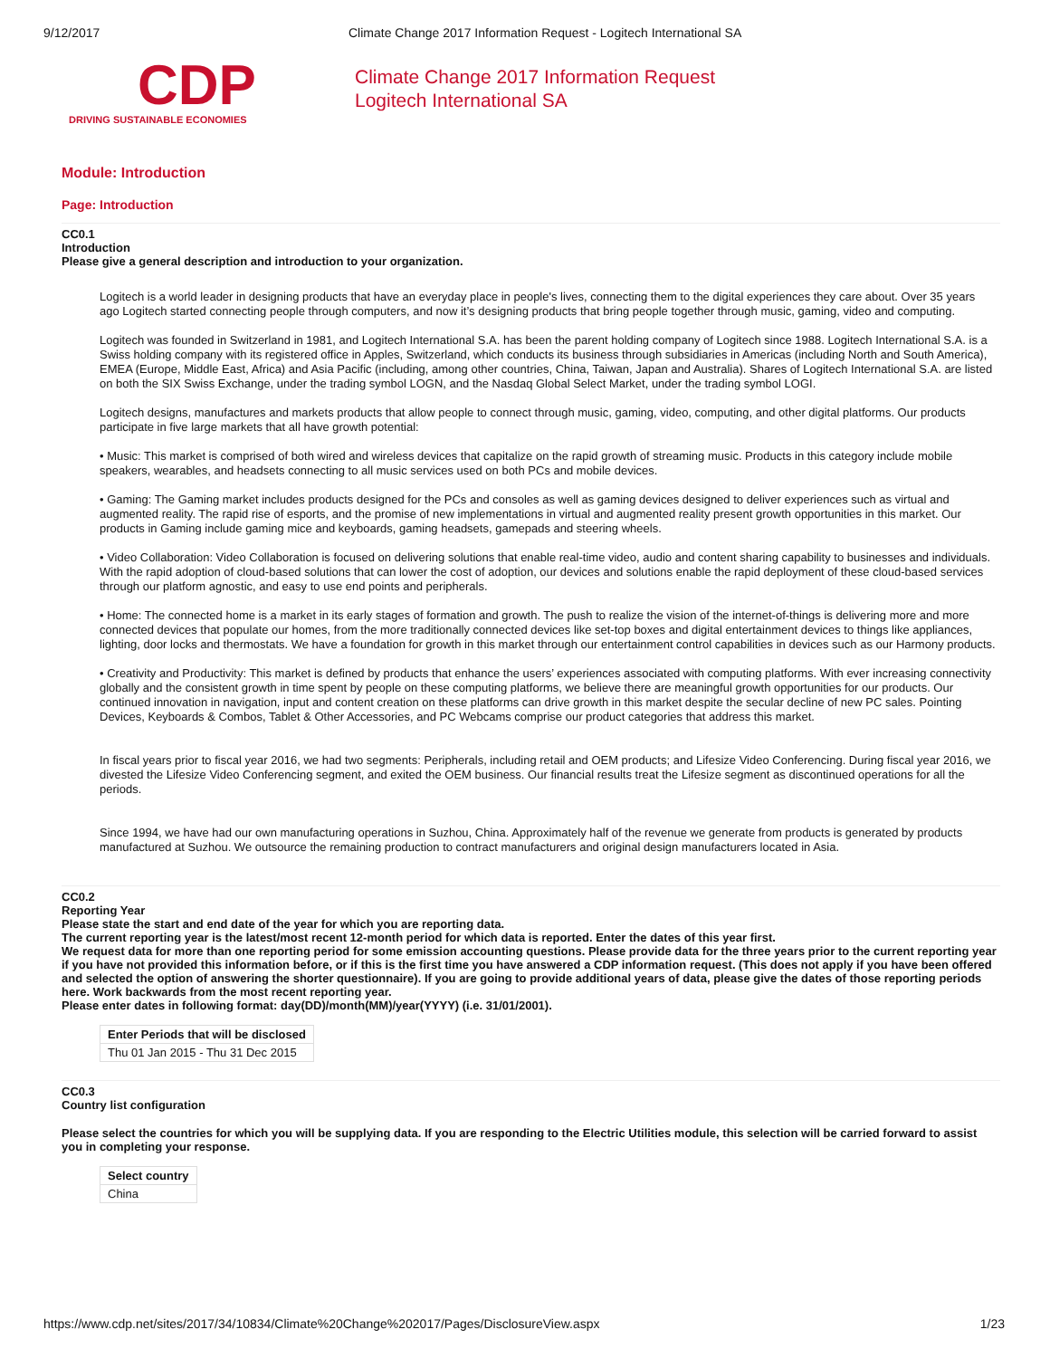9/12/2017 Climate Change 2017 Information Request - Logitech International SA
CDP
DRIVING SUSTAINABLE ECONOMIES
Climate Change 2017 Information Request
Logitech International SA
Module: Introduction
Page: Introduction
CC0.1
Introduction
Please give a general description and introduction to your organization.
Logitech is a world leader in designing products that have an everyday place in people's lives, connecting them to the digital experiences they care about. Over 35 years ago Logitech started connecting people through computers, and now it’s designing products that bring people together through music, gaming, video and computing.
Logitech was founded in Switzerland in 1981, and Logitech International S.A. has been the parent holding company of Logitech since 1988. Logitech International S.A. is a Swiss holding company with its registered office in Apples, Switzerland, which conducts its business through subsidiaries in Americas (including North and South America), EMEA (Europe, Middle East, Africa) and Asia Pacific (including, among other countries, China, Taiwan, Japan and Australia). Shares of Logitech International S.A. are listed on both the SIX Swiss Exchange, under the trading symbol LOGN, and the Nasdaq Global Select Market, under the trading symbol LOGI.
Logitech designs, manufactures and markets products that allow people to connect through music, gaming, video, computing, and other digital platforms. Our products participate in five large markets that all have growth potential:
• Music: This market is comprised of both wired and wireless devices that capitalize on the rapid growth of streaming music. Products in this category include mobile speakers, wearables, and headsets connecting to all music services used on both PCs and mobile devices.
• Gaming: The Gaming market includes products designed for the PCs and consoles as well as gaming devices designed to deliver experiences such as virtual and augmented reality. The rapid rise of esports, and the promise of new implementations in virtual and augmented reality present growth opportunities in this market. Our products in Gaming include gaming mice and keyboards, gaming headsets, gamepads and steering wheels.
• Video Collaboration: Video Collaboration is focused on delivering solutions that enable real-time video, audio and content sharing capability to businesses and individuals. With the rapid adoption of cloud-based solutions that can lower the cost of adoption, our devices and solutions enable the rapid deployment of these cloud-based services through our platform agnostic, and easy to use end points and peripherals.
• Home: The connected home is a market in its early stages of formation and growth. The push to realize the vision of the internet-of-things is delivering more and more connected devices that populate our homes, from the more traditionally connected devices like set-top boxes and digital entertainment devices to things like appliances, lighting, door locks and thermostats. We have a foundation for growth in this market through our entertainment control capabilities in devices such as our Harmony products.
• Creativity and Productivity: This market is defined by products that enhance the users’ experiences associated with computing platforms. With ever increasing connectivity globally and the consistent growth in time spent by people on these computing platforms, we believe there are meaningful growth opportunities for our products. Our continued innovation in navigation, input and content creation on these platforms can drive growth in this market despite the secular decline of new PC sales. Pointing Devices, Keyboards & Combos, Tablet & Other Accessories, and PC Webcams comprise our product categories that address this market.
In fiscal years prior to fiscal year 2016, we had two segments: Peripherals, including retail and OEM products; and Lifesize Video Conferencing. During fiscal year 2016, we divested the Lifesize Video Conferencing segment, and exited the OEM business. Our financial results treat the Lifesize segment as discontinued operations for all the periods.
Since 1994, we have had our own manufacturing operations in Suzhou, China. Approximately half of the revenue we generate from products is generated by products manufactured at Suzhou. We outsource the remaining production to contract manufacturers and original design manufacturers located in Asia.
CC0.2
Reporting Year
Please state the start and end date of the year for which you are reporting data.
The current reporting year is the latest/most recent 12-month period for which data is reported. Enter the dates of this year first.
We request data for more than one reporting period for some emission accounting questions. Please provide data for the three years prior to the current reporting year if you have not provided this information before, or if this is the first time you have answered a CDP information request. (This does not apply if you have been offered and selected the option of answering the shorter questionnaire). If you are going to provide additional years of data, please give the dates of those reporting periods here. Work backwards from the most recent reporting year.
Please enter dates in following format: day(DD)/month(MM)/year(YYYY) (i.e. 31/01/2001).
| Enter Periods that will be disclosed |
| --- |
| Thu 01 Jan 2015 - Thu 31 Dec 2015 |
CC0.3
Country list configuration
Please select the countries for which you will be supplying data. If you are responding to the Electric Utilities module, this selection will be carried forward to assist you in completing your response.
| Select country |
| --- |
| China |
https://www.cdp.net/sites/2017/34/10834/Climate%20Change%202017/Pages/DisclosureView.aspx 1/23